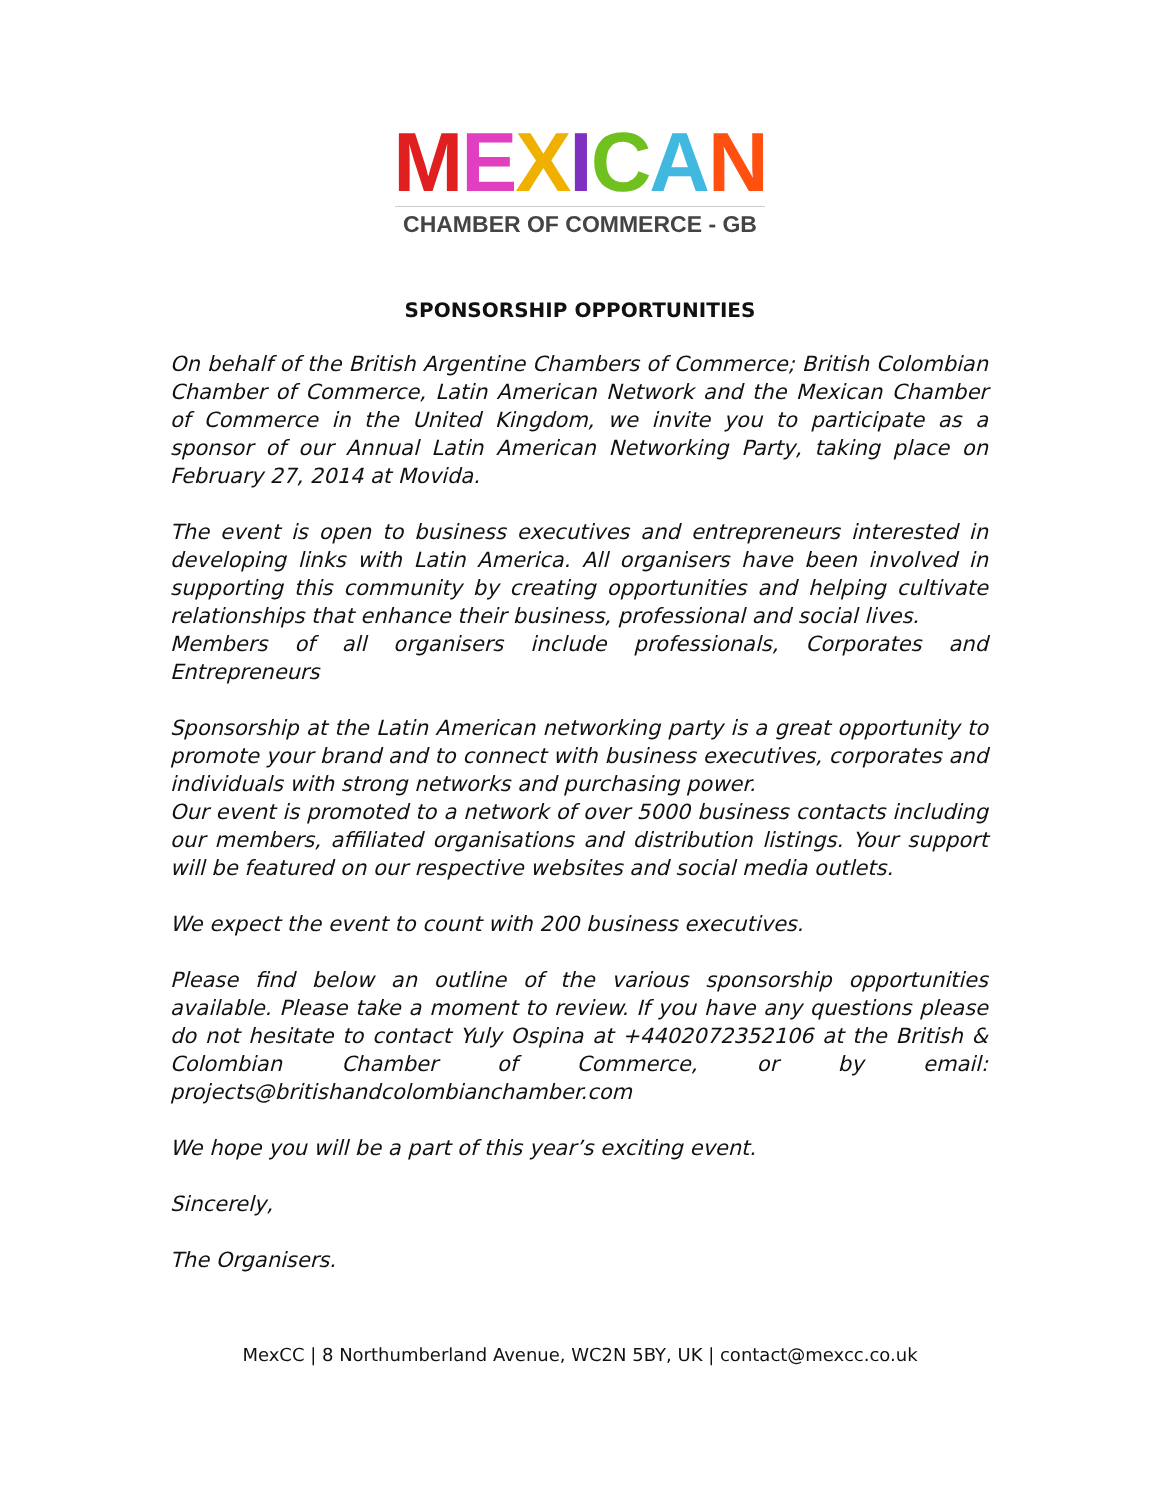MEXICAN
CHAMBER OF COMMERCE - GB
SPONSORSHIP OPPORTUNITIES
On behalf of the British Argentine Chambers of Commerce; British Colombian Chamber of Commerce, Latin American Network and the Mexican Chamber of Commerce in the United Kingdom, we invite you to participate as a sponsor of our Annual Latin American Networking Party, taking place on February 27, 2014 at Movida.
The event is open to business executives and entrepreneurs interested in developing links with Latin America. All organisers have been involved in supporting this community by creating opportunities and helping cultivate relationships that enhance their business, professional and social lives.
Members of all organisers include professionals, Corporates and Entrepreneurs
Sponsorship at the Latin American networking party is a great opportunity to promote your brand and to connect with business executives, corporates and individuals with strong networks and purchasing power.
Our event is promoted to a network of over 5000 business contacts including our members, affiliated organisations and distribution listings. Your support will be featured on our respective websites and social media outlets.
We expect the event to count with 200 business executives.
Please find below an outline of the various sponsorship opportunities available. Please take a moment to review. If you have any questions please do not hesitate to contact Yuly Ospina at +4402072352106 at the British & Colombian Chamber of Commerce, or by email: projects@britishandcolombianchamber.com
We hope you will be a part of this year’s exciting event.
Sincerely,
The Organisers.
MexCC | 8 Northumberland Avenue, WC2N 5BY, UK | contact@mexcc.co.uk